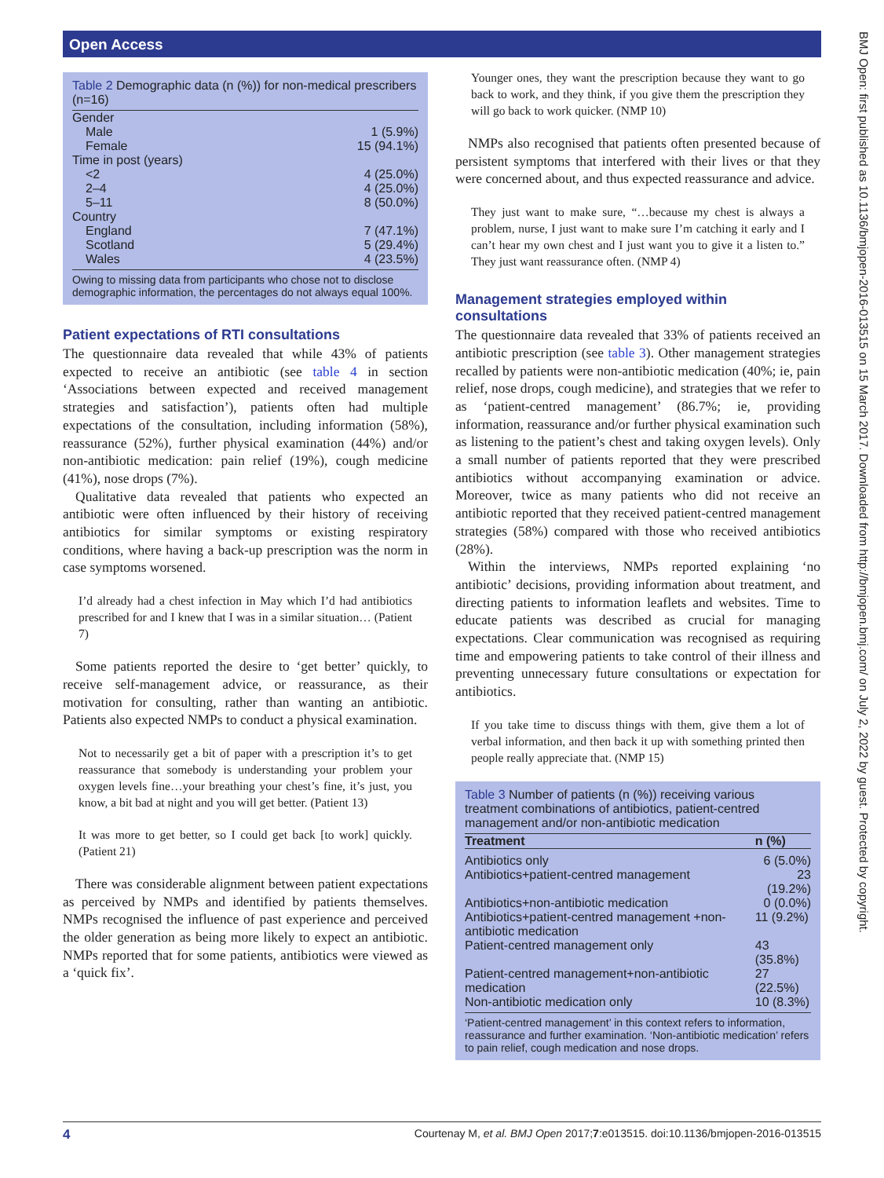Open Access
BMJ Open: first published as 10.1136/bmjopen-2016-013515 on 15 March 2017. Downloaded from http://bmjopen.bmj.com/ on July 2, 2022 by guest. Protected by copyright.
Table 2 Demographic data (n (%)) for non-medical prescribers (n=16)
| Gender | |
| Male | 1 (5.9%) |
| Female | 15 (94.1%) |
| Time in post (years) | |
| <2 | 4 (25.0%) |
| 2–4 | 4 (25.0%) |
| 5–11 | 8 (50.0%) |
| Country | |
| England | 7 (47.1%) |
| Scotland | 5 (29.4%) |
| Wales | 4 (23.5%) |
Owing to missing data from participants who chose not to disclose demographic information, the percentages do not always equal 100%.
Patient expectations of RTI consultations
The questionnaire data revealed that while 43% of patients expected to receive an antibiotic (see table 4 in section ‘Associations between expected and received management strategies and satisfaction’), patients often had multiple expectations of the consultation, including information (58%), reassurance (52%), further physical examination (44%) and/or non-antibiotic medication: pain relief (19%), cough medicine (41%), nose drops (7%).
Qualitative data revealed that patients who expected an antibiotic were often influenced by their history of receiving antibiotics for similar symptoms or existing respiratory conditions, where having a back-up prescription was the norm in case symptoms worsened.
I’d already had a chest infection in May which I’d had antibiotics prescribed for and I knew that I was in a similar situation… (Patient 7)
Some patients reported the desire to ‘get better’ quickly, to receive self-management advice, or reassurance, as their motivation for consulting, rather than wanting an antibiotic. Patients also expected NMPs to conduct a physical examination.
Not to necessarily get a bit of paper with a prescription it’s to get reassurance that somebody is understanding your problem your oxygen levels fine…your breathing your chest’s fine, it’s just, you know, a bit bad at night and you will get better. (Patient 13)
It was more to get better, so I could get back [to work] quickly. (Patient 21)
There was considerable alignment between patient expectations as perceived by NMPs and identified by patients themselves. NMPs recognised the influence of past experience and perceived the older generation as being more likely to expect an antibiotic. NMPs reported that for some patients, antibiotics were viewed as a ‘quick fix’.
Younger ones, they want the prescription because they want to go back to work, and they think, if you give them the prescription they will go back to work quicker. (NMP 10)
NMPs also recognised that patients often presented because of persistent symptoms that interfered with their lives or that they were concerned about, and thus expected reassurance and advice.
They just want to make sure, “…because my chest is always a problem, nurse, I just want to make sure I’m catching it early and I can’t hear my own chest and I just want you to give it a listen to.” They just want reassurance often. (NMP 4)
Management strategies employed within consultations
The questionnaire data revealed that 33% of patients received an antibiotic prescription (see table 3). Other management strategies recalled by patients were non-antibiotic medication (40%; ie, pain relief, nose drops, cough medicine), and strategies that we refer to as ‘patient-centred management’ (86.7%; ie, providing information, reassurance and/or further physical examination such as listening to the patient’s chest and taking oxygen levels). Only a small number of patients reported that they were prescribed antibiotics without accompanying examination or advice. Moreover, twice as many patients who did not receive an antibiotic reported that they received patient-centred management strategies (58%) compared with those who received antibiotics (28%).
Within the interviews, NMPs reported explaining ‘no antibiotic’ decisions, providing information about treatment, and directing patients to information leaflets and websites. Time to educate patients was described as crucial for managing expectations. Clear communication was recognised as requiring time and empowering patients to take control of their illness and preventing unnecessary future consultations or expectation for antibiotics.
If you take time to discuss things with them, give them a lot of verbal information, and then back it up with something printed then people really appreciate that. (NMP 15)
Table 3 Number of patients (n (%)) receiving various treatment combinations of antibiotics, patient-centred management and/or non-antibiotic medication
| Treatment | n (%) |
| --- | --- |
| Antibiotics only | 6 (5.0%) |
| Antibiotics+patient-centred management | 23 (19.2%) |
| Antibiotics+non-antibiotic medication | 0 (0.0%) |
| Antibiotics+patient-centred management +non-antibiotic medication | 11 (9.2%) |
| Patient-centred management only | 43 (35.8%) |
| Patient-centred management+non-antibiotic medication | 27 (22.5%) |
| Non-antibiotic medication only | 10 (8.3%) |
‘Patient-centred management’ in this context refers to information, reassurance and further examination. ‘Non-antibiotic medication’ refers to pain relief, cough medication and nose drops.
4 Courtenay M, et al. BMJ Open 2017;7:e013515. doi:10.1136/bmjopen-2016-013515